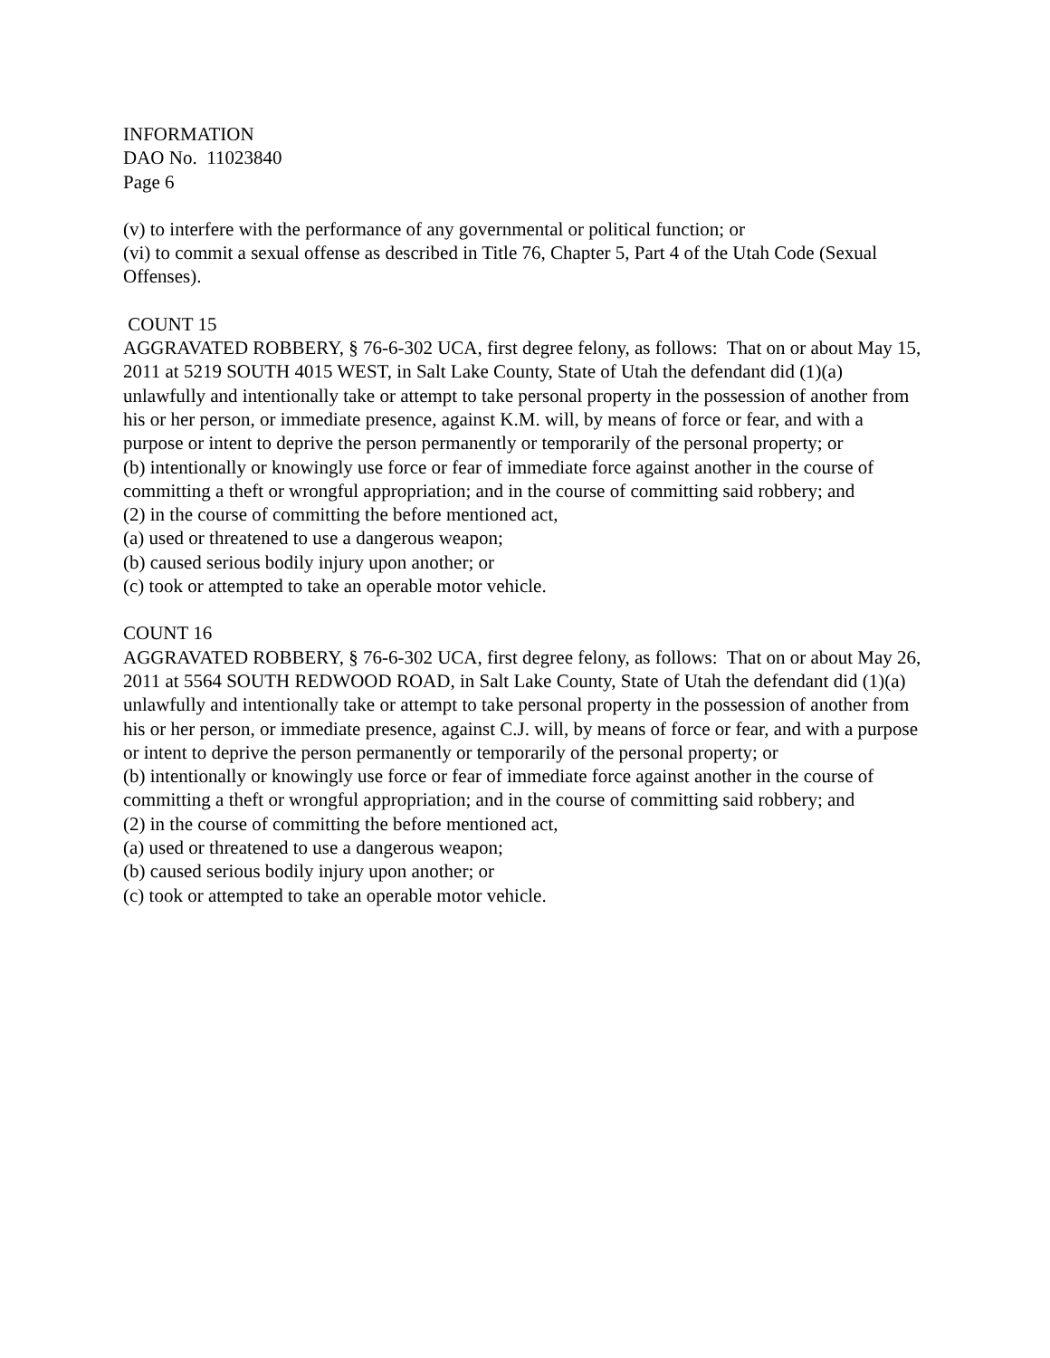INFORMATION
DAO No. 11023840
Page 6
(v) to interfere with the performance of any governmental or political function; or
(vi) to commit a sexual offense as described in Title 76, Chapter 5, Part 4 of the Utah Code (Sexual Offenses).
COUNT 15
AGGRAVATED ROBBERY, § 76-6-302 UCA, first degree felony, as follows: That on or about May 15, 2011 at 5219 SOUTH 4015 WEST, in Salt Lake County, State of Utah the defendant did (1)(a) unlawfully and intentionally take or attempt to take personal property in the possession of another from his or her person, or immediate presence, against K.M. will, by means of force or fear, and with a purpose or intent to deprive the person permanently or temporarily of the personal property; or
(b) intentionally or knowingly use force or fear of immediate force against another in the course of committing a theft or wrongful appropriation; and in the course of committing said robbery; and
(2) in the course of committing the before mentioned act,
(a) used or threatened to use a dangerous weapon;
(b) caused serious bodily injury upon another; or
(c) took or attempted to take an operable motor vehicle.
COUNT 16
AGGRAVATED ROBBERY, § 76-6-302 UCA, first degree felony, as follows: That on or about May 26, 2011 at 5564 SOUTH REDWOOD ROAD, in Salt Lake County, State of Utah the defendant did (1)(a) unlawfully and intentionally take or attempt to take personal property in the possession of another from his or her person, or immediate presence, against C.J. will, by means of force or fear, and with a purpose or intent to deprive the person permanently or temporarily of the personal property; or
(b) intentionally or knowingly use force or fear of immediate force against another in the course of committing a theft or wrongful appropriation; and in the course of committing said robbery; and
(2) in the course of committing the before mentioned act,
(a) used or threatened to use a dangerous weapon;
(b) caused serious bodily injury upon another; or
(c) took or attempted to take an operable motor vehicle.